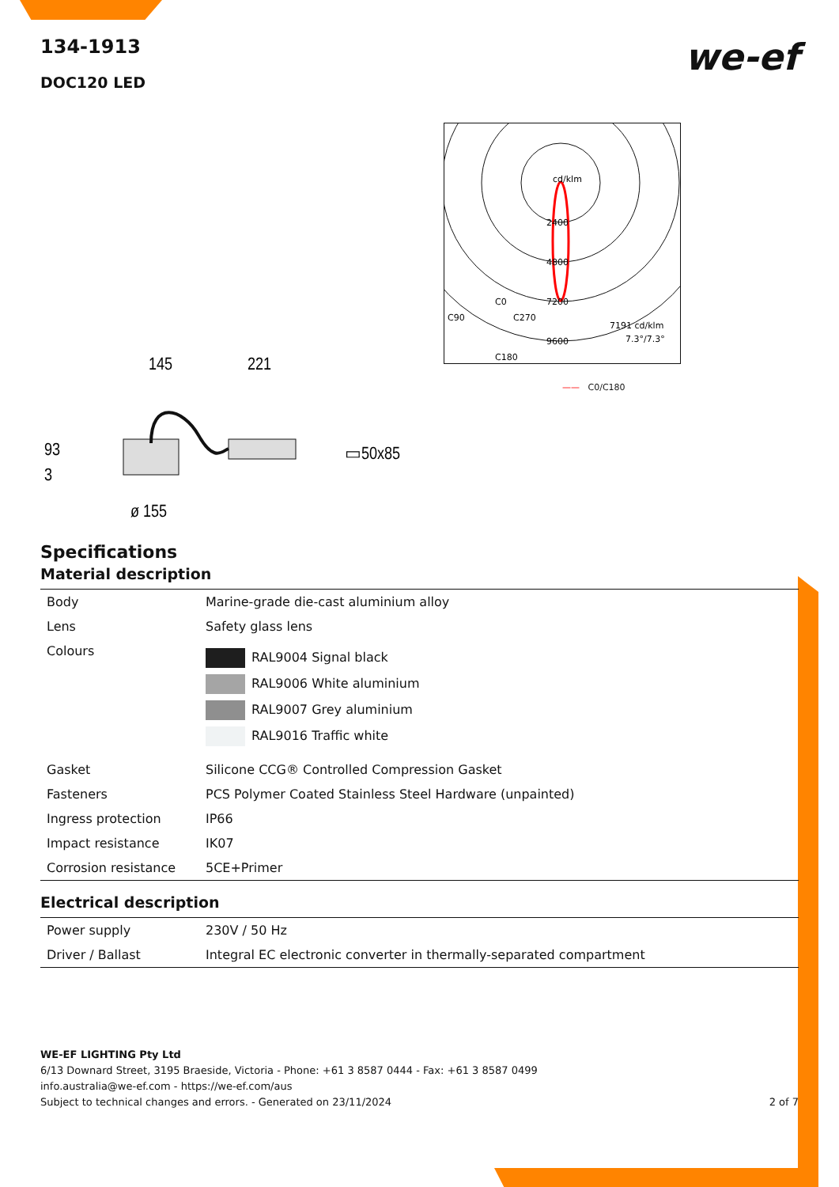we-ef
134-1913
DOC120 LED
145
221
93
3
▭50x85
ø 155
cd/klm
2400
4800
7200
9600
C0
C90
C270
C180
7191 cd/klm
7.3°/7.3°
—— C0/C180
Specifications
Material description
| Body | Marine-grade die-cast aluminium alloy |
| Lens | Safety glass lens |
| Colours | RAL9004 Signal black RAL9006 White aluminium RAL9007 Grey aluminium RAL9016 Traffic white |
| Gasket | Silicone CCG® Controlled Compression Gasket |
| Fasteners | PCS Polymer Coated Stainless Steel Hardware (unpainted) |
| Ingress protection | IP66 |
| Impact resistance | IK07 |
| Corrosion resistance | 5CE+Primer |
Electrical description
| Power supply | 230V / 50 Hz |
| Driver / Ballast | Integral EC electronic converter in thermally-separated compartment |
WE-EF LIGHTING Pty Ltd
6/13 Downard Street, 3195 Braeside, Victoria - Phone: +61 3 8587 0444 - Fax: +61 3 8587 0499
info.australia@we-ef.com - https://we-ef.com/aus
Subject to technical changes and errors. - Generated on 23/11/2024 2 of 7